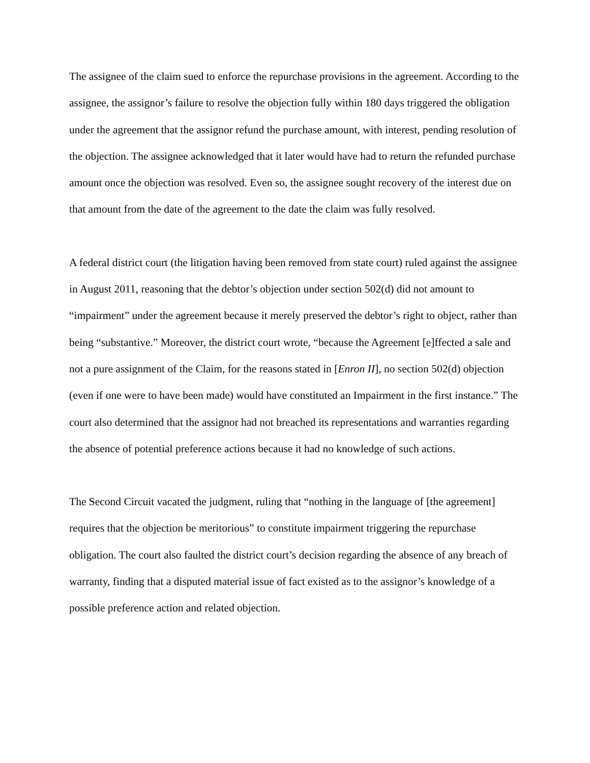The assignee of the claim sued to enforce the repurchase provisions in the agreement. According to the assignee, the assignor’s failure to resolve the objection fully within 180 days triggered the obligation under the agreement that the assignor refund the purchase amount, with interest, pending resolution of the objection. The assignee acknowledged that it later would have had to return the refunded purchase amount once the objection was resolved. Even so, the assignee sought recovery of the interest due on that amount from the date of the agreement to the date the claim was fully resolved.
A federal district court (the litigation having been removed from state court) ruled against the assignee in August 2011, reasoning that the debtor’s objection under section 502(d) did not amount to “impairment” under the agreement because it merely preserved the debtor’s right to object, rather than being “substantive.” Moreover, the district court wrote, “because the Agreement [e]ffected a sale and not a pure assignment of the Claim, for the reasons stated in [Enron II], no section 502(d) objection (even if one were to have been made) would have constituted an Impairment in the first instance.” The court also determined that the assignor had not breached its representations and warranties regarding the absence of potential preference actions because it had no knowledge of such actions.
The Second Circuit vacated the judgment, ruling that “nothing in the language of [the agreement] requires that the objection be meritorious” to constitute impairment triggering the repurchase obligation. The court also faulted the district court’s decision regarding the absence of any breach of warranty, finding that a disputed material issue of fact existed as to the assignor’s knowledge of a possible preference action and related objection.